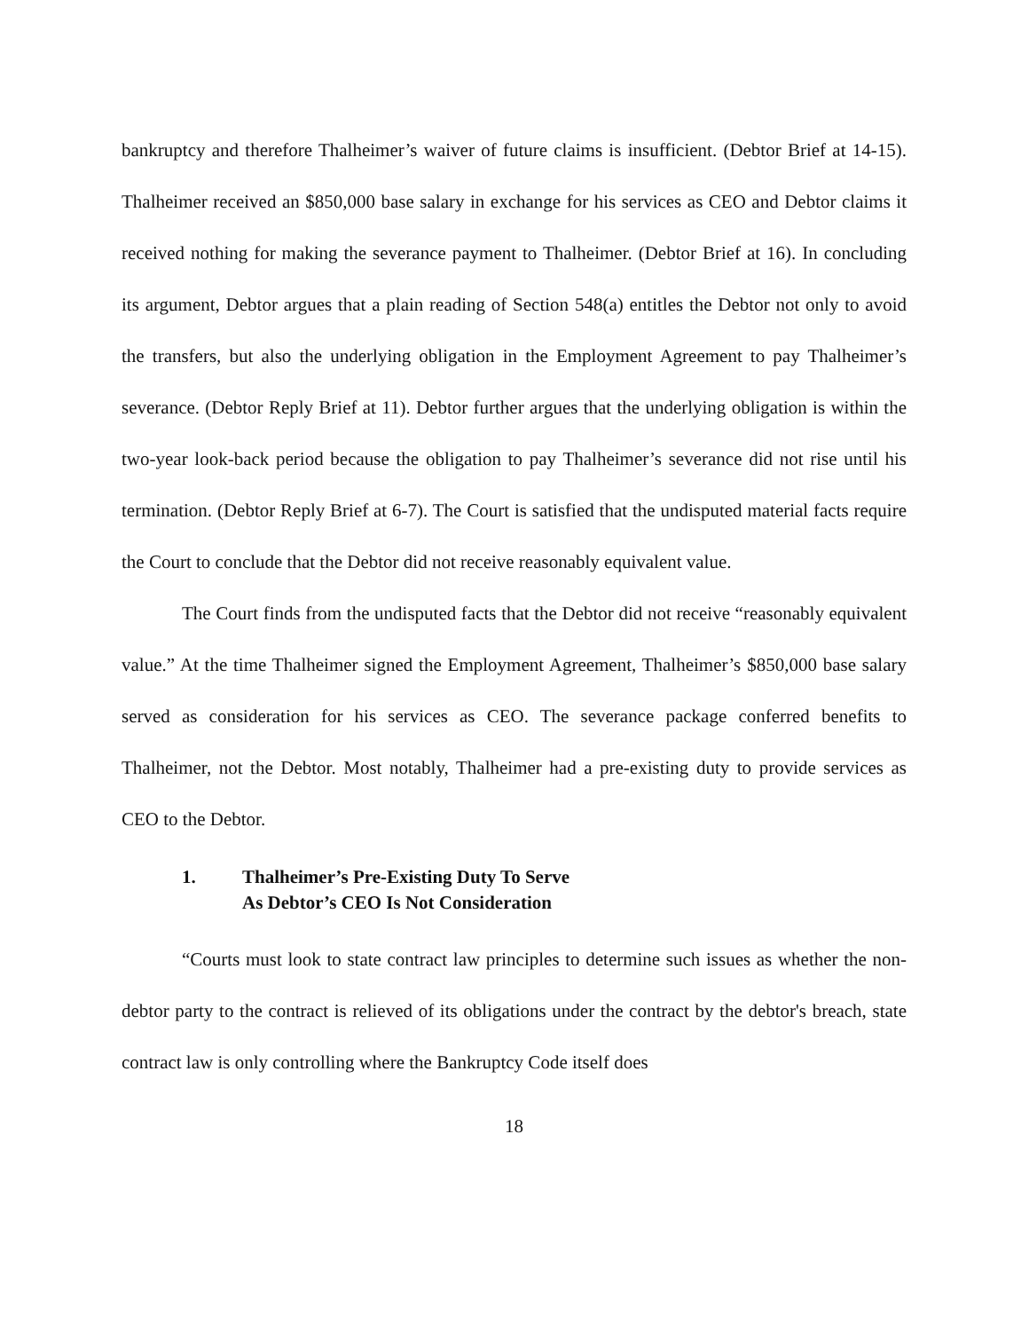bankruptcy and therefore Thalheimer’s waiver of future claims is insufficient. (Debtor Brief at 14-15). Thalheimer received an $850,000 base salary in exchange for his services as CEO and Debtor claims it received nothing for making the severance payment to Thalheimer. (Debtor Brief at 16). In concluding its argument, Debtor argues that a plain reading of Section 548(a) entitles the Debtor not only to avoid the transfers, but also the underlying obligation in the Employment Agreement to pay Thalheimer’s severance. (Debtor Reply Brief at 11). Debtor further argues that the underlying obligation is within the two-year look-back period because the obligation to pay Thalheimer’s severance did not rise until his termination. (Debtor Reply Brief at 6-7). The Court is satisfied that the undisputed material facts require the Court to conclude that the Debtor did not receive reasonably equivalent value.
The Court finds from the undisputed facts that the Debtor did not receive “reasonably equivalent value.” At the time Thalheimer signed the Employment Agreement, Thalheimer’s $850,000 base salary served as consideration for his services as CEO. The severance package conferred benefits to Thalheimer, not the Debtor. Most notably, Thalheimer had a pre-existing duty to provide services as CEO to the Debtor.
1. Thalheimer’s Pre-Existing Duty To Serve
As Debtor’s CEO Is Not Consideration
“Courts must look to state contract law principles to determine such issues as whether the non-debtor party to the contract is relieved of its obligations under the contract by the debtor's breach, state contract law is only controlling where the Bankruptcy Code itself does
18